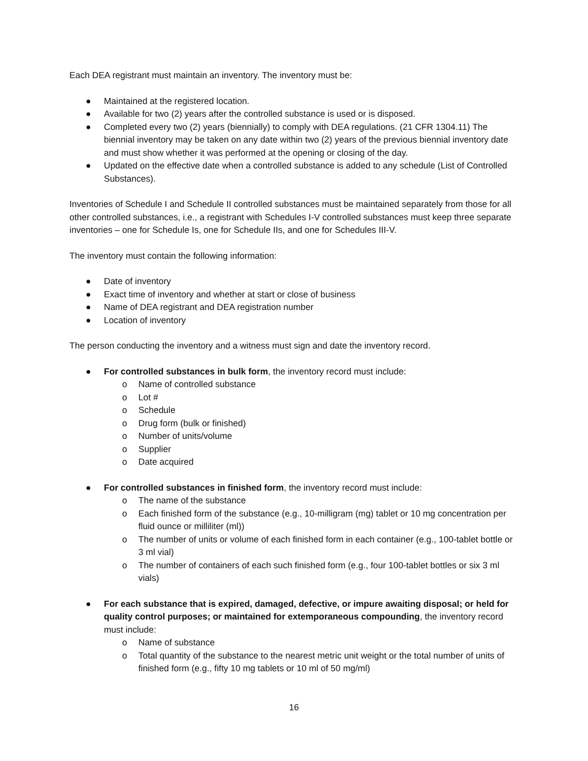Each DEA registrant must maintain an inventory. The inventory must be:
● Maintained at the registered location.
● Available for two (2) years after the controlled substance is used or is disposed.
● Completed every two (2) years (biennially) to comply with DEA regulations. (21 CFR 1304.11) The biennial inventory may be taken on any date within two (2) years of the previous biennial inventory date and must show whether it was performed at the opening or closing of the day.
● Updated on the effective date when a controlled substance is added to any schedule (List of Controlled Substances).
Inventories of Schedule I and Schedule II controlled substances must be maintained separately from those for all other controlled substances, i.e., a registrant with Schedules I-V controlled substances must keep three separate inventories – one for Schedule Is, one for Schedule IIs, and one for Schedules III-V.
The inventory must contain the following information:
● Date of inventory
● Exact time of inventory and whether at start or close of business
● Name of DEA registrant and DEA registration number
● Location of inventory
The person conducting the inventory and a witness must sign and date the inventory record.
● For controlled substances in bulk form, the inventory record must include:
o Name of controlled substance
o Lot #
o Schedule
o Drug form (bulk or finished)
o Number of units/volume
o Supplier
o Date acquired
● For controlled substances in finished form, the inventory record must include:
o The name of the substance
o Each finished form of the substance (e.g., 10-milligram (mg) tablet or 10 mg concentration per fluid ounce or milliliter (ml))
o The number of units or volume of each finished form in each container (e.g., 100-tablet bottle or 3 ml vial)
o The number of containers of each such finished form (e.g., four 100-tablet bottles or six 3 ml vials)
● For each substance that is expired, damaged, defective, or impure awaiting disposal; or held for quality control purposes; or maintained for extemporaneous compounding, the inventory record must include:
o Name of substance
o Total quantity of the substance to the nearest metric unit weight or the total number of units of finished form (e.g., fifty 10 mg tablets or 10 ml of 50 mg/ml)
16